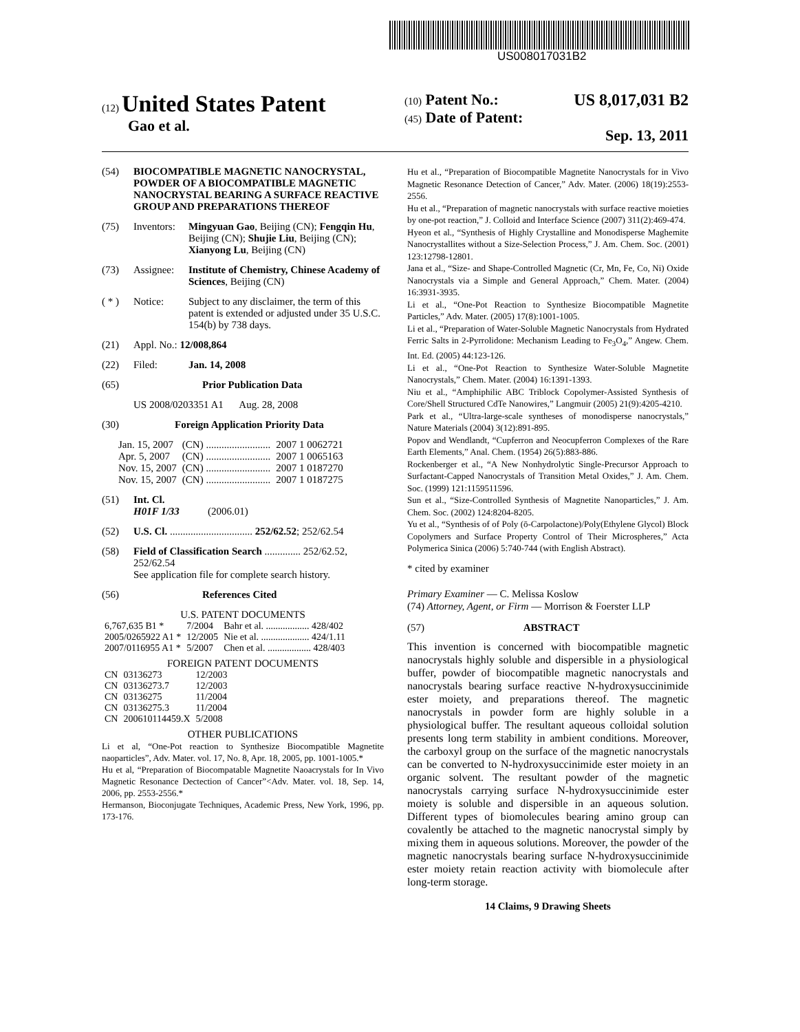US008017031B2
(12) United States Patent
Gao et al.
(10) Patent No.: US 8,017,031 B2
(45) Date of Patent: Sep. 13, 2011
(54) BIOCOMPATIBLE MAGNETIC NANOCRYSTAL, POWDER OF A BIOCOMPATIBLE MAGNETIC NANOCRYSTAL BEARING A SURFACE REACTIVE GROUP AND PREPARATIONS THEREOF
(75) Inventors: Mingyuan Gao, Beijing (CN); Fengqin Hu, Beijing (CN); Shujie Liu, Beijing (CN); Xianyong Lu, Beijing (CN)
(73) Assignee: Institute of Chemistry, Chinese Academy of Sciences, Beijing (CN)
( * ) Notice: Subject to any disclaimer, the term of this patent is extended or adjusted under 35 U.S.C. 154(b) by 738 days.
(21) Appl. No.: 12/008,864
(22) Filed: Jan. 14, 2008
(65) Prior Publication Data
US 2008/0203351 A1 Aug. 28, 2008
(30) Foreign Application Priority Data
| Jan. 15, 2007 | (CN) ......................... | 2007 1 0062721 |
| Apr. 5, 2007 | (CN) ......................... | 2007 1 0065163 |
| Nov. 15, 2007 | (CN) ......................... | 2007 1 0187270 |
| Nov. 15, 2007 | (CN) ......................... | 2007 1 0187275 |
(51) Int. Cl.
H01F 1/33 (2006.01)
(52) U.S. Cl. ................................ 252/62.52; 252/62.54
(58) Field of Classification Search .............. 252/62.52, 252/62.54
See application file for complete search history.
(56) References Cited
U.S. PATENT DOCUMENTS
| 6,767,635 B1 * | 7/2004 | Bahr et al. .................. 428/402 |
| 2005/0265922 A1 * | 12/2005 | Nie et al. .................... 424/1.11 |
| 2007/0116955 A1 * | 5/2007 | Chen et al. .................. 428/403 |
FOREIGN PATENT DOCUMENTS
| CN | 03136273 | 12/2003 |
| CN | 03136273.7 | 12/2003 |
| CN | 03136275 | 11/2004 |
| CN | 03136275.3 | 11/2004 |
| CN | 200610114459.X | 5/2008 |
OTHER PUBLICATIONS
Li et al, “One-Pot reaction to Synthesize Biocompatible Magnetite naoparticles”, Adv. Mater. vol. 17, No. 8, Apr. 18, 2005, pp. 1001-1005.*
Hu et al, “Preparation of Biocompatable Magnetite Naoacrystals for In Vivo Magnetic Resonance Dectection of Cancer”<Adv. Mater. vol. 18, Sep. 14, 2006, pp. 2553-2556.*
Hermanson, Bioconjugate Techniques, Academic Press, New York, 1996, pp. 173-176.
Hu et al., “Preparation of Biocompatible Magnetite Nanocrystals for in Vivo Magnetic Resonance Detection of Cancer,” Adv. Mater. (2006) 18(19):2553-2556.
Hu et al., “Preparation of magnetic nanocrystals with surface reactive moieties by one-pot reaction,” J. Colloid and Interface Science (2007) 311(2):469-474.
Hyeon et al., “Synthesis of Highly Crystalline and Monodisperse Maghemite Nanocrystallites without a Size-Selection Process,” J. Am. Chem. Soc. (2001) 123:12798-12801.
Jana et al., “Size- and Shape-Controlled Magnetic (Cr, Mn, Fe, Co, Ni) Oxide Nanocrystals via a Simple and General Approach,” Chem. Mater. (2004) 16:3931-3935.
Li et al., “One-Pot Reaction to Synthesize Biocompatible Magnetite Particles,” Adv. Mater. (2005) 17(8):1001-1005.
Li et al., “Preparation of Water-Soluble Magnetic Nanocrystals from Hydrated Ferric Salts in 2-Pyrrolidone: Mechanism Leading to Fe<sub>3</sub>O<sub>4</sub>,” Angew. Chem. Int. Ed. (2005) 44:123-126.
Li et al., “One-Pot Reaction to Synthesize Water-Soluble Magnetite Nanocrystals,” Chem. Mater. (2004) 16:1391-1393.
Niu et al., “Amphiphilic ABC Triblock Copolymer-Assisted Synthesis of Core/Shell Structured CdTe Nanowires,” Langmuir (2005) 21(9):4205-4210.
Park et al., “Ultra-large-scale syntheses of monodisperse nanocrystals,” Nature Materials (2004) 3(12):891-895.
Popov and Wendlandt, “Cupferron and Neocupferron Complexes of the Rare Earth Elements,” Anal. Chem. (1954) 26(5):883-886.
Rockenberger et al., “A New Nonhydrolytic Single-Precursor Approach to Surfactant-Capped Nanocrystals of Transition Metal Oxides,” J. Am. Chem. Soc. (1999) 121:1159511596.
Sun et al., “Size-Controlled Synthesis of Magnetite Nanoparticles,” J. Am. Chem. Soc. (2002) 124:8204-8205.
Yu et al., “Synthesis of of Poly (ō-Carpolactone)/Poly(Ethylene Glycol) Block Copolymers and Surface Property Control of Their Microspheres,” Acta Polymerica Sinica (2006) 5:740-744 (with English Abstract).
* cited by examiner
Primary Examiner — C. Melissa Koslow
(74) Attorney, Agent, or Firm — Morrison & Foerster LLP
(57) ABSTRACT
This invention is concerned with biocompatible magnetic nanocrystals highly soluble and dispersible in a physiological buffer, powder of biocompatible magnetic nanocrystals and nanocrystals bearing surface reactive N-hydroxysuccinimide ester moiety, and preparations thereof. The magnetic nanocrystals in powder form are highly soluble in a physiological buffer. The resultant aqueous colloidal solution presents long term stability in ambient conditions. Moreover, the carboxyl group on the surface of the magnetic nanocrystals can be converted to N-hydroxysuccinimide ester moiety in an organic solvent. The resultant powder of the magnetic nanocrystals carrying surface N-hydroxysuccinimide ester moiety is soluble and dispersible in an aqueous solution. Different types of biomolecules bearing amino group can covalently be attached to the magnetic nanocrystal simply by mixing them in aqueous solutions. Moreover, the powder of the magnetic nanocrystals bearing surface N-hydroxysuccinimide ester moiety retain reaction activity with biomolecule after long-term storage.
14 Claims, 9 Drawing Sheets